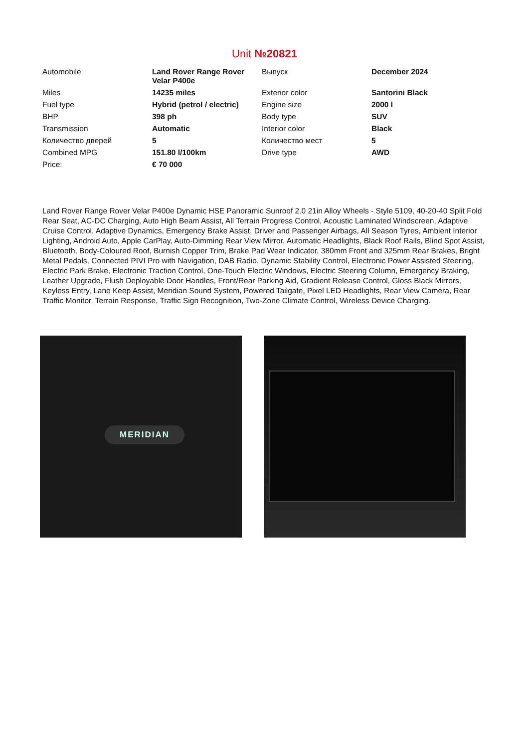Unit №20821
| Automobile | Land Rover Range Rover Velar P400e | Выпуск | December 2024 |
| Miles | 14235 miles | Exterior color | Santorini Black |
| Fuel type | Hybrid (petrol / electric) | Engine size | 2000 l |
| BHP | 398 ph | Body type | SUV |
| Transmission | Automatic | Interior color | Black |
| Количество дверей | 5 | Количество мест | 5 |
| Combined MPG | 151.80 l/100km | Drive type | AWD |
| Price: | € 70 000 | | |
Land Rover Range Rover Velar P400e Dynamic HSE Panoramic Sunroof 2.0 21in Alloy Wheels - Style 5109, 40-20-40 Split Fold Rear Seat, AC-DC Charging, Auto High Beam Assist, All Terrain Progress Control, Acoustic Laminated Windscreen, Adaptive Cruise Control, Adaptive Dynamics, Emergency Brake Assist, Driver and Passenger Airbags, All Season Tyres, Ambient Interior Lighting, Android Auto, Apple CarPlay, Auto-Dimming Rear View Mirror, Automatic Headlights, Black Roof Rails, Blind Spot Assist, Bluetooth, Body-Coloured Roof, Burnish Copper Trim, Brake Pad Wear Indicator, 380mm Front and 325mm Rear Brakes, Bright Metal Pedals, Connected PIVI Pro with Navigation, DAB Radio, Dynamic Stability Control, Electronic Power Assisted Steering, Electric Park Brake, Electronic Traction Control, One-Touch Electric Windows, Electric Steering Column, Emergency Braking, Leather Upgrade, Flush Deployable Door Handles, Front/Rear Parking Aid, Gradient Release Control, Gloss Black Mirrors, Keyless Entry, Lane Keep Assist, Meridian Sound System, Powered Tailgate, Pixel LED Headlights, Rear View Camera, Rear Traffic Monitor, Terrain Response, Traffic Sign Recognition, Two-Zone Climate Control, Wireless Device Charging.
MERIDIAN